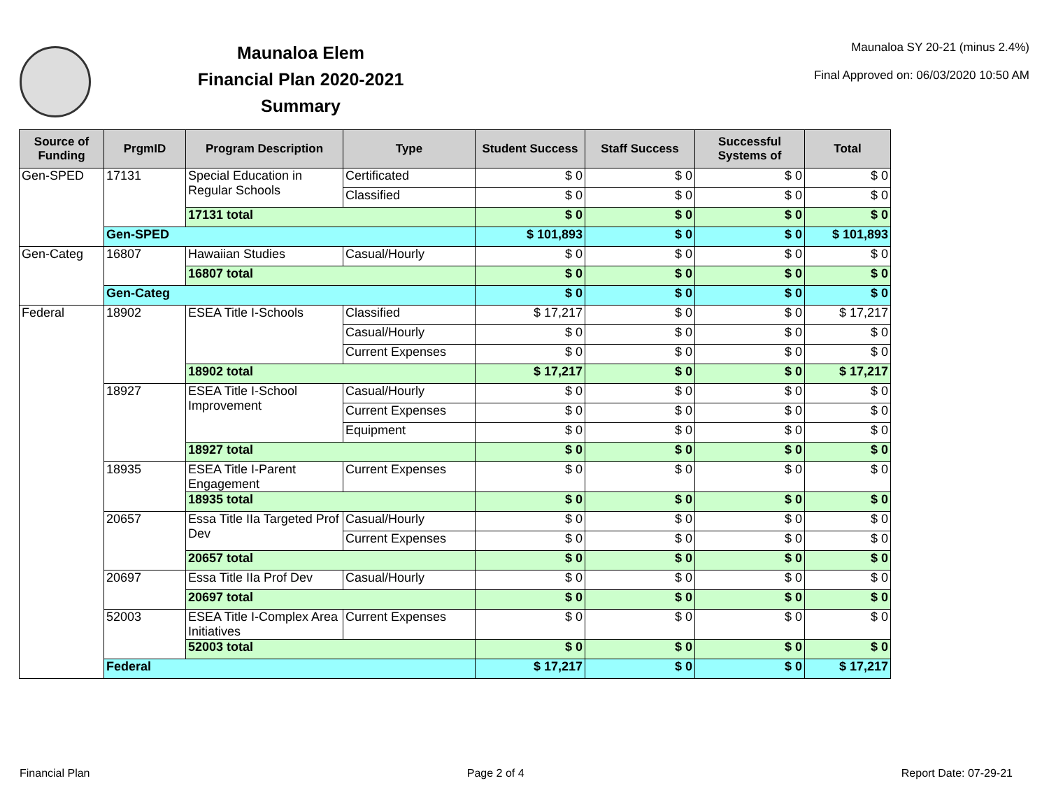Maunaloa Elem
Financial Plan 2020-2021
Summary
Maunaloa SY 20-21 (minus 2.4%)
Final Approved on: 06/03/2020 10:50 AM
| Source of Funding | PrgmID | Program Description | Type | Student Success | Staff Success | Successful Systems of | Total |
| --- | --- | --- | --- | --- | --- | --- | --- |
| Gen-SPED | 17131 | Special Education in Regular Schools | Certificated | $ 0 | $ 0 | $ 0 | $ 0 |
| | | | Classified | $ 0 | $ 0 | $ 0 | $ 0 |
| | | 17131 total | | $ 0 | $ 0 | $ 0 | $ 0 |
| | Gen-SPED | | | $ 101,893 | $ 0 | $ 0 | $ 101,893 |
| Gen-Categ | 16807 | Hawaiian Studies | Casual/Hourly | $ 0 | $ 0 | $ 0 | $ 0 |
| | | 16807 total | | $ 0 | $ 0 | $ 0 | $ 0 |
| | Gen-Categ | | | $ 0 | $ 0 | $ 0 | $ 0 |
| Federal | 18902 | ESEA Title I-Schools | Classified | $ 17,217 | $ 0 | $ 0 | $ 17,217 |
| | | | Casual/Hourly | $ 0 | $ 0 | $ 0 | $ 0 |
| | | | Current Expenses | $ 0 | $ 0 | $ 0 | $ 0 |
| | | 18902 total | | $ 17,217 | $ 0 | $ 0 | $ 17,217 |
| | 18927 | ESEA Title I-School Improvement | Casual/Hourly | $ 0 | $ 0 | $ 0 | $ 0 |
| | | | Current Expenses | $ 0 | $ 0 | $ 0 | $ 0 |
| | | | Equipment | $ 0 | $ 0 | $ 0 | $ 0 |
| | | 18927 total | | $ 0 | $ 0 | $ 0 | $ 0 |
| | 18935 | ESEA Title I-Parent Engagement | Current Expenses | $ 0 | $ 0 | $ 0 | $ 0 |
| | | 18935 total | | $ 0 | $ 0 | $ 0 | $ 0 |
| | 20657 | Essa Title IIa Targeted Prof Dev | Casual/Hourly | $ 0 | $ 0 | $ 0 | $ 0 |
| | | | Current Expenses | $ 0 | $ 0 | $ 0 | $ 0 |
| | | 20657 total | | $ 0 | $ 0 | $ 0 | $ 0 |
| | 20697 | Essa Title IIa Prof Dev | Casual/Hourly | $ 0 | $ 0 | $ 0 | $ 0 |
| | | 20697 total | | $ 0 | $ 0 | $ 0 | $ 0 |
| | 52003 | ESEA Title I-Complex Area Initiatives | Current Expenses | $ 0 | $ 0 | $ 0 | $ 0 |
| | | 52003 total | | $ 0 | $ 0 | $ 0 | $ 0 |
| | Federal | | | $ 17,217 | $ 0 | $ 0 | $ 17,217 |
Financial Plan Page 2 of 4 Report Date: 07-29-21